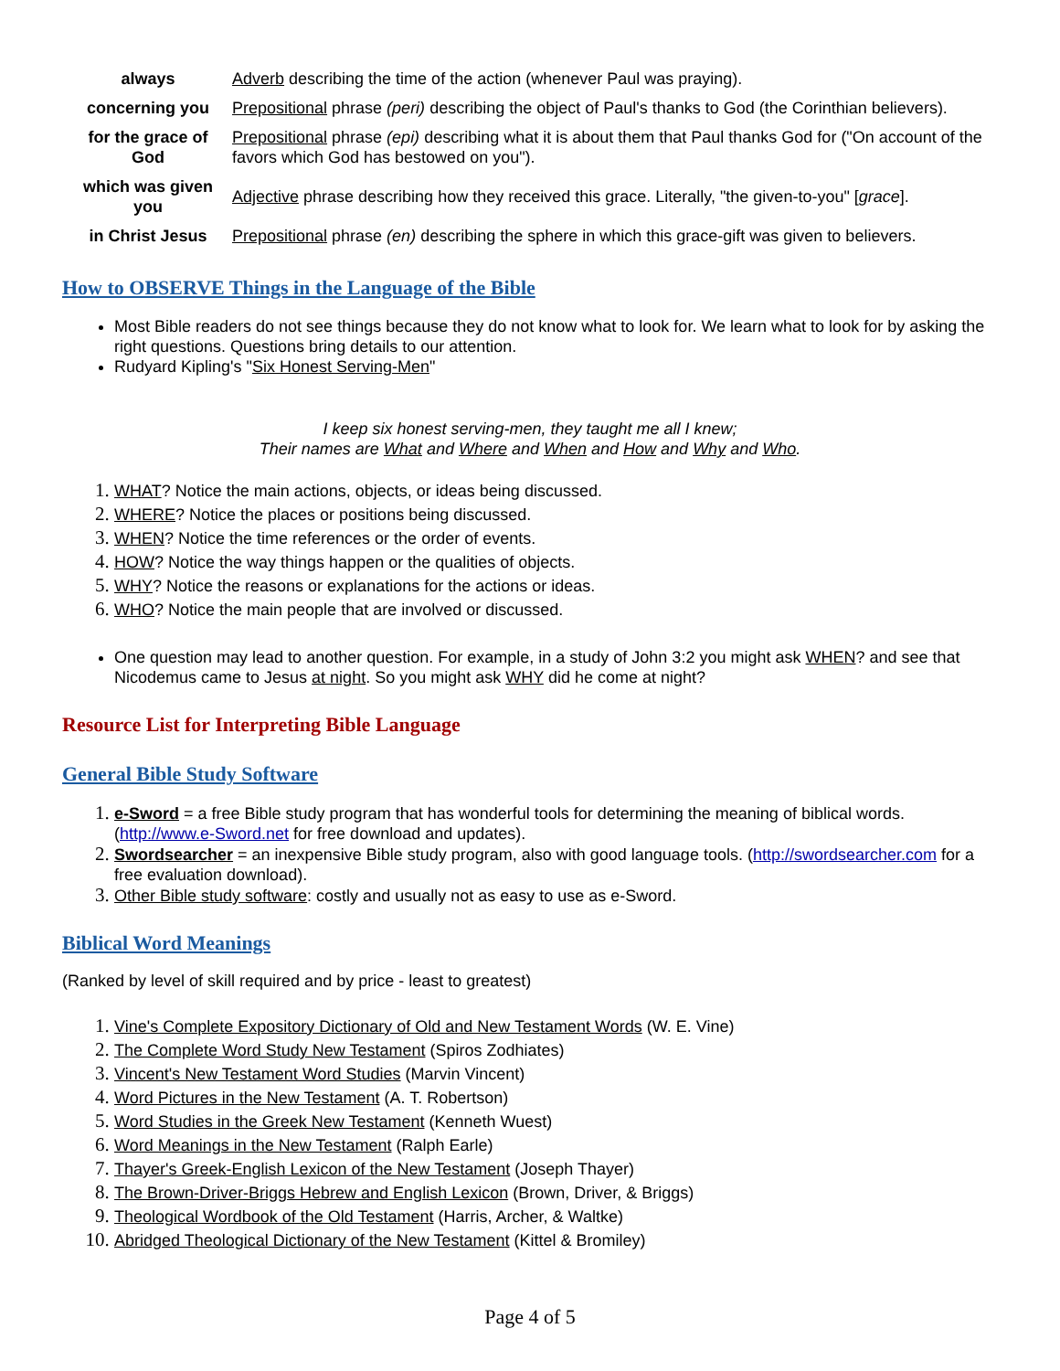| always | Adverb describing the time of the action (whenever Paul was praying). |
| concerning you | Prepositional phrase (peri) describing the object of Paul's thanks to God (the Corinthian believers). |
| for the grace of God | Prepositional phrase (epi) describing what it is about them that Paul thanks God for ("On account of the favors which God has bestowed on you"). |
| which was given you | Adjective phrase describing how they received this grace. Literally, "the given-to-you" [ grace ]. |
| in Christ Jesus | Prepositional phrase (en) describing the sphere in which this grace-gift was given to believers. |
How to OBSERVE Things in the Language of the Bible
Most Bible readers do not see things because they do not know what to look for. We learn what to look for by asking the right questions. Questions bring details to our attention.
Rudyard Kipling's "Six Honest Serving-Men"
I keep six honest serving-men, they taught me all I knew;
Their names are What and Where and When and How and Why and Who.
WHAT? Notice the main actions, objects, or ideas being discussed.
WHERE? Notice the places or positions being discussed.
WHEN? Notice the time references or the order of events.
HOW? Notice the way things happen or the qualities of objects.
WHY? Notice the reasons or explanations for the actions or ideas.
WHO? Notice the main people that are involved or discussed.
One question may lead to another question. For example, in a study of John 3:2 you might ask WHEN? and see that Nicodemus came to Jesus at night. So you might ask WHY did he come at night?
Resource List for Interpreting Bible Language
General Bible Study Software
e-Sword = a free Bible study program that has wonderful tools for determining the meaning of biblical words. (http://www.e-Sword.net for free download and updates).
Swordsearcher = an inexpensive Bible study program, also with good language tools. (http://swordsearcher.com for a free evaluation download).
Other Bible study software: costly and usually not as easy to use as e-Sword.
Biblical Word Meanings
(Ranked by level of skill required and by price - least to greatest)
Vine's Complete Expository Dictionary of Old and New Testament Words (W. E. Vine)
The Complete Word Study New Testament (Spiros Zodhiates)
Vincent's New Testament Word Studies (Marvin Vincent)
Word Pictures in the New Testament (A. T. Robertson)
Word Studies in the Greek New Testament (Kenneth Wuest)
Word Meanings in the New Testament (Ralph Earle)
Thayer's Greek-English Lexicon of the New Testament (Joseph Thayer)
The Brown-Driver-Briggs Hebrew and English Lexicon (Brown, Driver, & Briggs)
Theological Wordbook of the Old Testament (Harris, Archer, & Waltke)
Abridged Theological Dictionary of the New Testament (Kittel & Bromiley)
Page 4 of 5